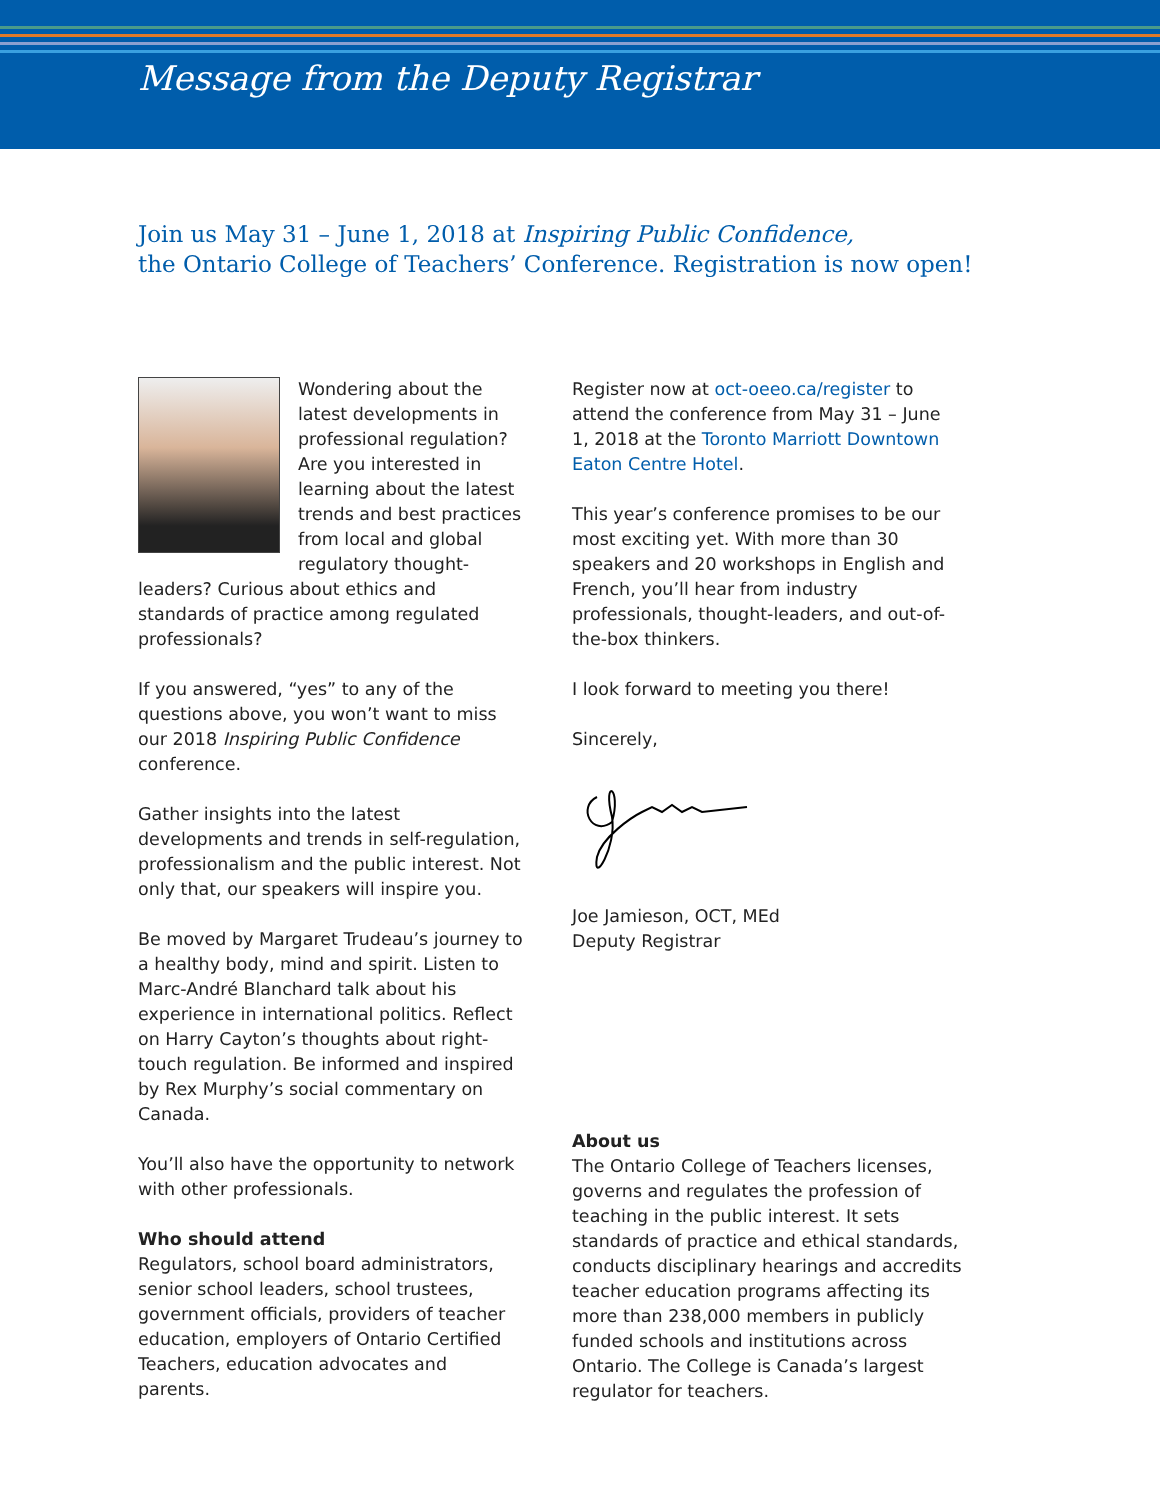Message from the Deputy Registrar
Join us May 31 – June 1, 2018 at Inspiring Public Confidence,
the Ontario College of Teachers’ Conference. Registration is now open!
Wondering about the latest developments in professional regulation? Are you interested in learning about the latest trends and best practices from local and global regulatory thought-leaders? Curious about ethics and standards of practice among regulated professionals?
If you answered, “yes” to any of the questions above, you won’t want to miss our 2018 Inspiring Public Confidence conference.
Gather insights into the latest developments and trends in self-regulation, professionalism and the public interest. Not only that, our speakers will inspire you.
Be moved by Margaret Trudeau’s journey to a healthy body, mind and spirit. Listen to Marc-André Blanchard talk about his experience in international politics. Reflect on Harry Cayton’s thoughts about right-touch regulation. Be informed and inspired by Rex Murphy’s social commentary on Canada.
You’ll also have the opportunity to network with other professionals.
Who should attend
Regulators, school board administrators, senior school leaders, school trustees, government officials, providers of teacher education, employers of Ontario Certified Teachers, education advocates and parents.
Register now at oct-oeeo.ca/register to attend the conference from May 31 – June 1, 2018 at the Toronto Marriott Downtown Eaton Centre Hotel.
This year’s conference promises to be our most exciting yet. With more than 30 speakers and 20 workshops in English and French, you’ll hear from industry professionals, thought-leaders, and out-of-the-box thinkers.
I look forward to meeting you there!
Sincerely,
Joe Jamieson, OCT, MEd
Deputy Registrar
About us
The Ontario College of Teachers licenses, governs and regulates the profession of teaching in the public interest. It sets standards of practice and ethical standards, conducts disciplinary hearings and accredits teacher education programs affecting its more than 238,000 members in publicly funded schools and institutions across Ontario. The College is Canada’s largest regulator for teachers.